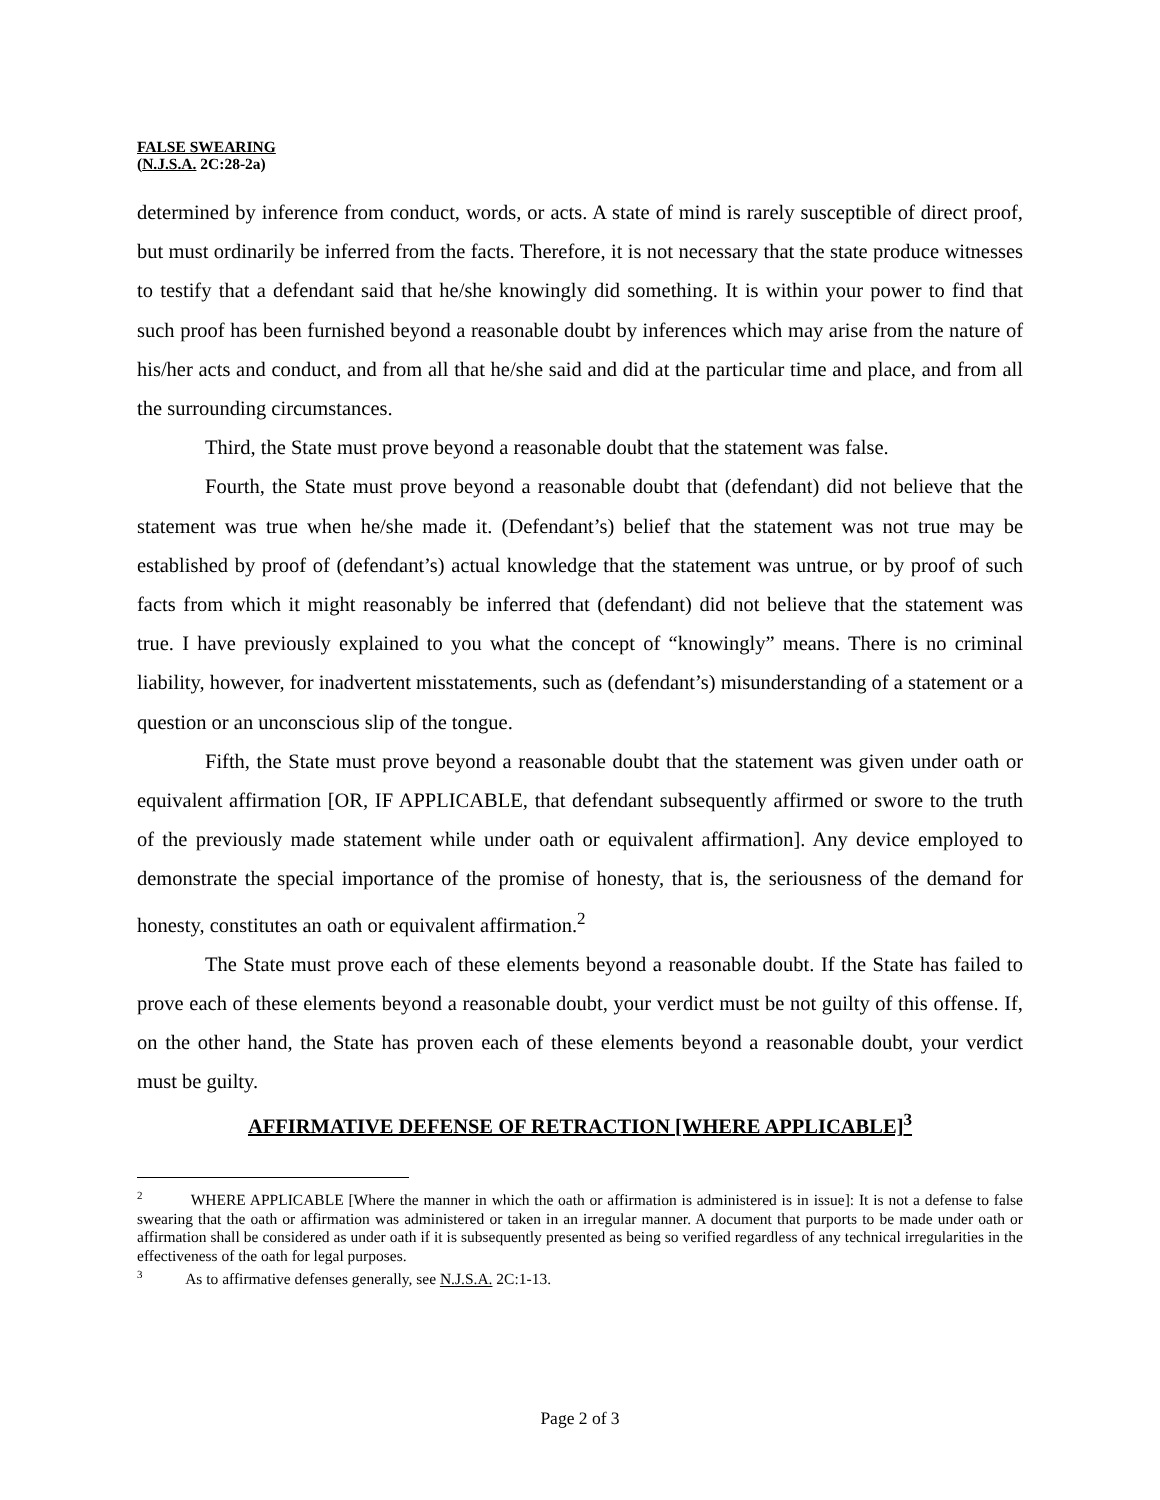FALSE SWEARING
(N.J.S.A. 2C:28-2a)
determined by inference from conduct, words, or acts. A state of mind is rarely susceptible of direct proof, but must ordinarily be inferred from the facts. Therefore, it is not necessary that the state produce witnesses to testify that a defendant said that he/she knowingly did something. It is within your power to find that such proof has been furnished beyond a reasonable doubt by inferences which may arise from the nature of his/her acts and conduct, and from all that he/she said and did at the particular time and place, and from all the surrounding circumstances.
Third, the State must prove beyond a reasonable doubt that the statement was false.
Fourth, the State must prove beyond a reasonable doubt that (defendant) did not believe that the statement was true when he/she made it. (Defendant’s) belief that the statement was not true may be established by proof of (defendant’s) actual knowledge that the statement was untrue, or by proof of such facts from which it might reasonably be inferred that (defendant) did not believe that the statement was true. I have previously explained to you what the concept of “knowingly” means. There is no criminal liability, however, for inadvertent misstatements, such as (defendant’s) misunderstanding of a statement or a question or an unconscious slip of the tongue.
Fifth, the State must prove beyond a reasonable doubt that the statement was given under oath or equivalent affirmation [OR, IF APPLICABLE, that defendant subsequently affirmed or swore to the truth of the previously made statement while under oath or equivalent affirmation]. Any device employed to demonstrate the special importance of the promise of honesty, that is, the seriousness of the demand for honesty, constitutes an oath or equivalent affirmation.<sup>2</sup>
The State must prove each of these elements beyond a reasonable doubt. If the State has failed to prove each of these elements beyond a reasonable doubt, your verdict must be not guilty of this offense. If, on the other hand, the State has proven each of these elements beyond a reasonable doubt, your verdict must be guilty.
AFFIRMATIVE DEFENSE OF RETRACTION [WHERE APPLICABLE]<sup>3</sup>
<sup>2</sup> WHERE APPLICABLE [Where the manner in which the oath or affirmation is administered is in issue]: It is not a defense to false swearing that the oath or affirmation was administered or taken in an irregular manner. A document that purports to be made under oath or affirmation shall be considered as under oath if it is subsequently presented as being so verified regardless of any technical irregularities in the effectiveness of the oath for legal purposes.
<sup>3</sup> As to affirmative defenses generally, see N.J.S.A. 2C:1-13.
Page 2 of 3